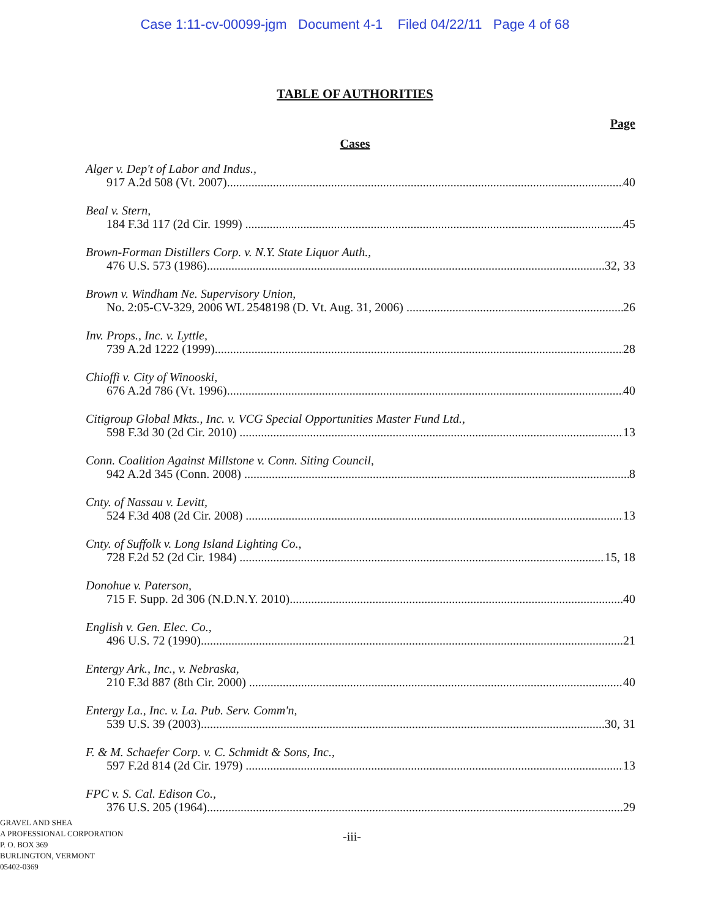Case 1:11-cv-00099-jgm Document 4-1 Filed 04/22/11 Page 4 of 68
TABLE OF AUTHORITIES
Page
Cases
Alger v. Dep't of Labor and Indus.,
917 A.2d 508 (Vt. 2007) 40
Beal v. Stern,
184 F.3d 117 (2d Cir. 1999) 45
Brown-Forman Distillers Corp. v. N.Y. State Liquor Auth.,
476 U.S. 573 (1986) 32, 33
Brown v. Windham Ne. Supervisory Union,
No. 2:05-CV-329, 2006 WL 2548198 (D. Vt. Aug. 31, 2006) 26
Inv. Props., Inc. v. Lyttle,
739 A.2d 1222 (1999) 28
Chioffi v. City of Winooski,
676 A.2d 786 (Vt. 1996) 40
Citigroup Global Mkts., Inc. v. VCG Special Opportunities Master Fund Ltd.,
598 F.3d 30 (2d Cir. 2010) 13
Conn. Coalition Against Millstone v. Conn. Siting Council,
942 A.2d 345 (Conn. 2008) 8
Cnty. of Nassau v. Levitt,
524 F.3d 408 (2d Cir. 2008) 13
Cnty. of Suffolk v. Long Island Lighting Co.,
728 F.2d 52 (2d Cir. 1984) 15, 18
Donohue v. Paterson,
715 F. Supp. 2d 306 (N.D.N.Y. 2010) 40
English v. Gen. Elec. Co.,
496 U.S. 72 (1990) 21
Entergy Ark., Inc., v. Nebraska,
210 F.3d 887 (8th Cir. 2000) 40
Entergy La., Inc. v. La. Pub. Serv. Comm'n,
539 U.S. 39 (2003) 30, 31
F. & M. Schaefer Corp. v. C. Schmidt & Sons, Inc.,
597 F.2d 814 (2d Cir. 1979) 13
FPC v. S. Cal. Edison Co.,
376 U.S. 205 (1964) 29
GRAVEL AND SHEA
A PROFESSIONAL CORPORATION
P. O. BOX 369
BURLINGTON, VERMONT
05402-0369
-iii-